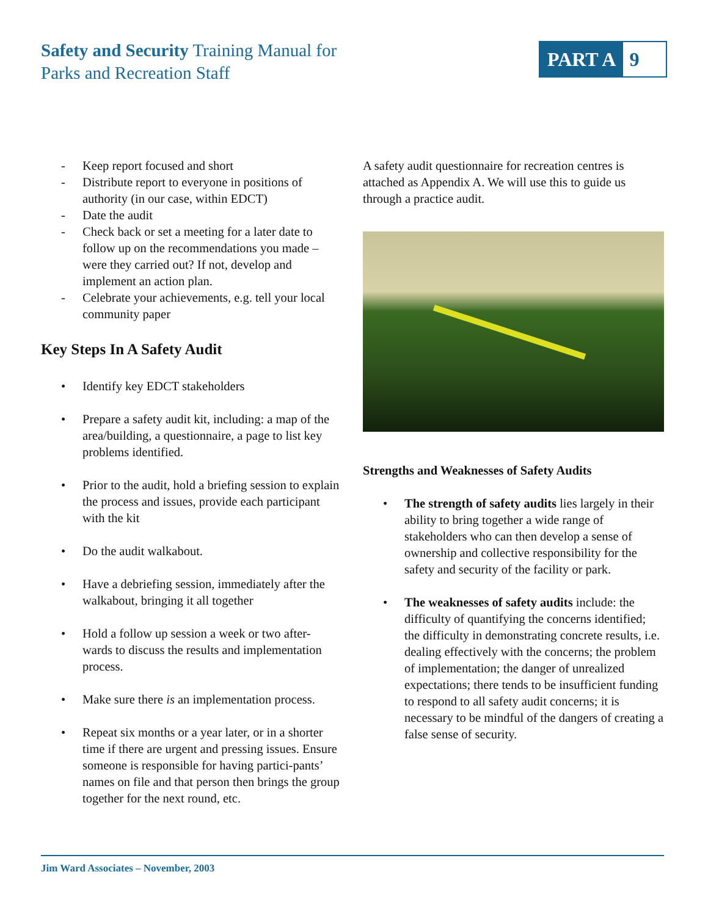Safety and Security Training Manual for
Parks and Recreation Staff
PART A 9
- Keep report focused and short
- Distribute report to everyone in positions of authority (in our case, within EDCT)
- Date the audit
- Check back or set a meeting for a later date to follow up on the recommendations you made – were they carried out? If not, develop and implement an action plan.
- Celebrate your achievements, e.g. tell your local community paper
Key Steps In A Safety Audit
• Identify key EDCT stakeholders
• Prepare a safety audit kit, including: a map of the area/building, a questionnaire, a page to list key problems identified.
• Prior to the audit, hold a briefing session to explain the process and issues, provide each participant with the kit
• Do the audit walkabout.
• Have a debriefing session, immediately after the walkabout, bringing it all together
• Hold a follow up session a week or two after-wards to discuss the results and implementation process.
• Make sure there is an implementation process.
• Repeat six months or a year later, or in a shorter time if there are urgent and pressing issues. Ensure someone is responsible for having partici-pants’ names on file and that person then brings the group together for the next round, etc.
A safety audit questionnaire for recreation centres is attached as Appendix A. We will use this to guide us through a practice audit.
Strengths and Weaknesses of Safety Audits
• The strength of safety audits lies largely in their ability to bring together a wide range of stakeholders who can then develop a sense of ownership and collective responsibility for the safety and security of the facility or park.
• The weaknesses of safety audits include: the difficulty of quantifying the concerns identified; the difficulty in demonstrating concrete results, i.e. dealing effectively with the concerns; the problem of implementation; the danger of unrealized expectations; there tends to be insufficient funding to respond to all safety audit concerns; it is necessary to be mindful of the dangers of creating a false sense of security.
Jim Ward Associates – November, 2003